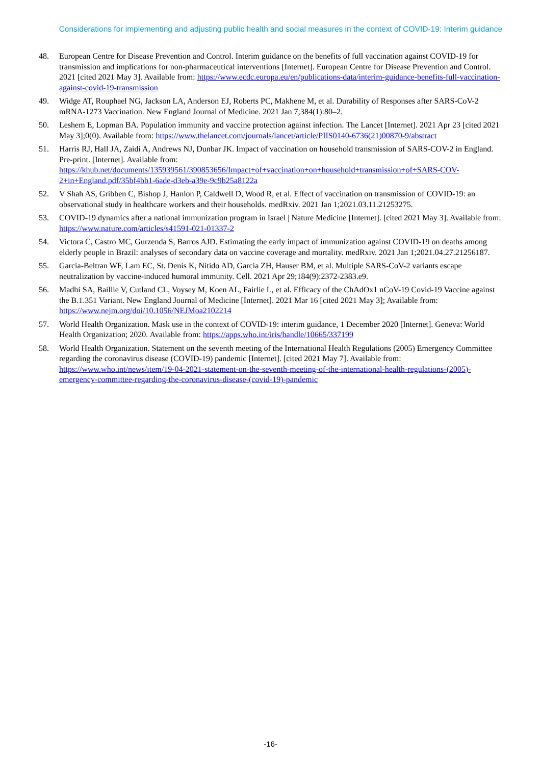Considerations for implementing and adjusting public health and social measures in the context of COVID-19: Interim guidance
48. European Centre for Disease Prevention and Control. Interim guidance on the benefits of full vaccination against COVID-19 for transmission and implications for non-pharmaceutical interventions [Internet]. European Centre for Disease Prevention and Control. 2021 [cited 2021 May 3]. Available from: https://www.ecdc.europa.eu/en/publications-data/interim-guidance-benefits-full-vaccination-against-covid-19-transmission
49. Widge AT, Rouphael NG, Jackson LA, Anderson EJ, Roberts PC, Makhene M, et al. Durability of Responses after SARS-CoV-2 mRNA-1273 Vaccination. New England Journal of Medicine. 2021 Jan 7;384(1):80–2.
50. Leshem E, Lopman BA. Population immunity and vaccine protection against infection. The Lancet [Internet]. 2021 Apr 23 [cited 2021 May 3];0(0). Available from: https://www.thelancet.com/journals/lancet/article/PIIS0140-6736(21)00870-9/abstract
51. Harris RJ, Hall JA, Zaidi A, Andrews NJ, Dunbar JK. Impact of vaccination on household transmission of SARS-COV-2 in England. Pre-print. [Internet]. Available from: https://khub.net/documents/135939561/390853656/Impact+of+vaccination+on+household+transmission+of+SARS-COV-2+in+England.pdf/35bf4bb1-6ade-d3eb-a39e-9c9b25a8122a
52. V Shah AS, Gribben C, Bishop J, Hanlon P, Caldwell D, Wood R, et al. Effect of vaccination on transmission of COVID-19: an observational study in healthcare workers and their households. medRxiv. 2021 Jan 1;2021.03.11.21253275.
53. COVID-19 dynamics after a national immunization program in Israel | Nature Medicine [Internet]. [cited 2021 May 3]. Available from: https://www.nature.com/articles/s41591-021-01337-2
54. Victora C, Castro MC, Gurzenda S, Barros AJD. Estimating the early impact of immunization against COVID-19 on deaths among elderly people in Brazil: analyses of secondary data on vaccine coverage and mortality. medRxiv. 2021 Jan 1;2021.04.27.21256187.
55. Garcia-Beltran WF, Lam EC, St. Denis K, Nitido AD, Garcia ZH, Hauser BM, et al. Multiple SARS-CoV-2 variants escape neutralization by vaccine-induced humoral immunity. Cell. 2021 Apr 29;184(9):2372-2383.e9.
56. Madhi SA, Baillie V, Cutland CL, Voysey M, Koen AL, Fairlie L, et al. Efficacy of the ChAdOx1 nCoV-19 Covid-19 Vaccine against the B.1.351 Variant. New England Journal of Medicine [Internet]. 2021 Mar 16 [cited 2021 May 3]; Available from: https://www.nejm.org/doi/10.1056/NEJMoa2102214
57. World Health Organization. Mask use in the context of COVID-19: interim guidance, 1 December 2020 [Internet]. Geneva: World Health Organization; 2020. Available from: https://apps.who.int/iris/handle/10665/337199
58. World Health Organization. Statement on the seventh meeting of the International Health Regulations (2005) Emergency Committee regarding the coronavirus disease (COVID-19) pandemic [Internet]. [cited 2021 May 7]. Available from: https://www.who.int/news/item/19-04-2021-statement-on-the-seventh-meeting-of-the-international-health-regulations-(2005)-emergency-committee-regarding-the-coronavirus-disease-(covid-19)-pandemic
-16-